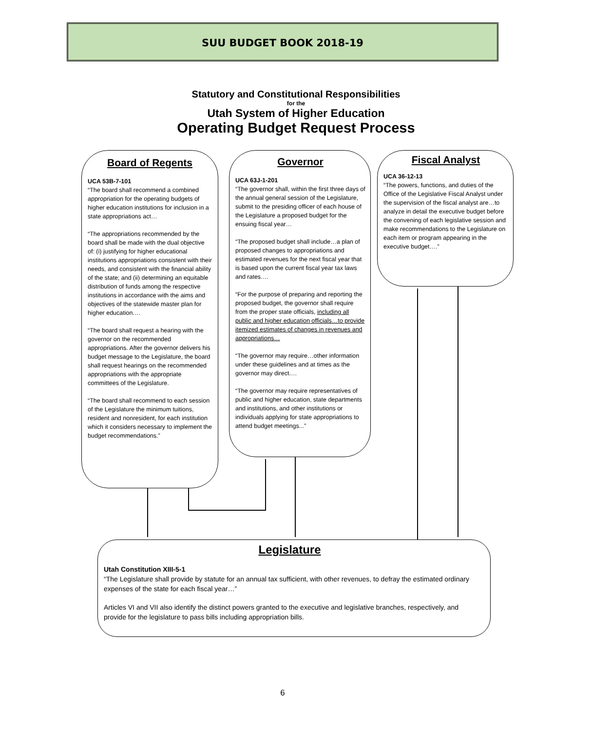SUU BUDGET BOOK 2018-19
Statutory and Constitutional Responsibilities
for the
Utah System of Higher Education
Operating Budget Request Process
Board of Regents
UCA 53B-7-101
“The board shall recommend a combined appropriation for the operating budgets of higher education institutions for inclusion in a state appropriations act…
“The appropriations recommended by the board shall be made with the dual objective of: (i) justifying for higher educational institutions appropriations consistent with their needs, and consistent with the financial ability of the state; and (ii) determining an equitable distribution of funds among the respective institutions in accordance with the aims and objectives of the statewide master plan for higher education.…
“The board shall request a hearing with the governor on the recommended appropriations. After the governor delivers his budget message to the Legislature, the board shall request hearings on the recommended appropriations with the appropriate committees of the Legislature.
“The board shall recommend to each session of the Legislature the minimum tuitions, resident and nonresident, for each institution which it considers necessary to implement the budget recommendations.”
Governor
UCA 63J-1-201
“The governor shall, within the first three days of the annual general session of the Legislature, submit to the presiding officer of each house of the Legislature a proposed budget for the ensuing fiscal year…
“The proposed budget shall include…a plan of proposed changes to appropriations and estimated revenues for the next fiscal year that is based upon the current fiscal year tax laws and rates.…
“For the purpose of preparing and reporting the proposed budget, the governor shall require from the proper state officials, including all public and higher education officials…to provide itemized estimates of changes in revenues and appropriations…
“The governor may require…other information under these guidelines and at times as the governor may direct.…
“The governor may require representatives of public and higher education, state departments and institutions, and other institutions or individuals applying for state appropriations to attend budget meetings...”
Fiscal Analyst
UCA 36-12-13
“The powers, functions, and duties of the Office of the Legislative Fiscal Analyst under the supervision of the fiscal analyst are…to analyze in detail the executive budget before the convening of each legislative session and make recommendations to the Legislature on each item or program appearing in the executive budget….”
Legislature
Utah Constitution XIII-5-1
“The Legislature shall provide by statute for an annual tax sufficient, with other revenues, to defray the estimated ordinary expenses of the state for each fiscal year…”
Articles VI and VII also identify the distinct powers granted to the executive and legislative branches, respectively, and provide for the legislature to pass bills including appropriation bills.
6